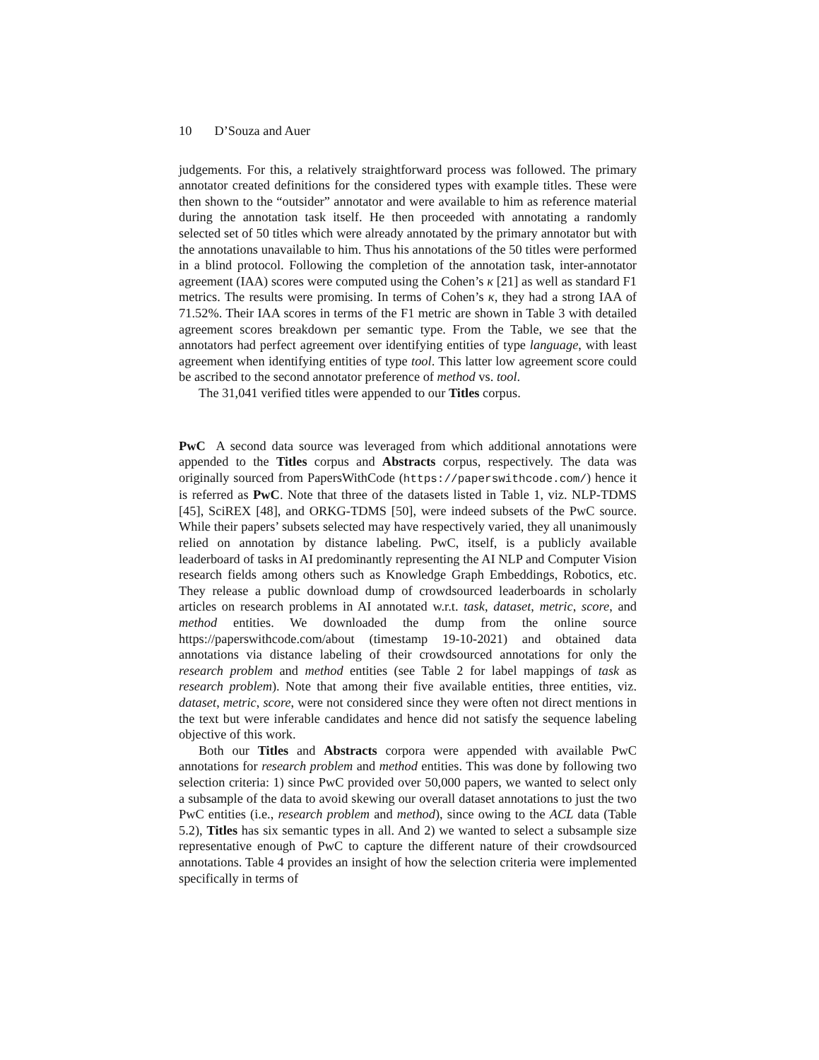10 D’Souza and Auer
judgements. For this, a relatively straightforward process was followed. The primary annotator created definitions for the considered types with example titles. These were then shown to the “outsider” annotator and were available to him as reference material during the annotation task itself. He then proceeded with annotating a randomly selected set of 50 titles which were already annotated by the primary annotator but with the annotations unavailable to him. Thus his annotations of the 50 titles were performed in a blind protocol. Following the completion of the annotation task, inter-annotator agreement (IAA) scores were computed using the Cohen’s κ [21] as well as standard F1 metrics. The results were promising. In terms of Cohen’s κ, they had a strong IAA of 71.52%. Their IAA scores in terms of the F1 metric are shown in Table 3 with detailed agreement scores breakdown per semantic type. From the Table, we see that the annotators had perfect agreement over identifying entities of type language, with least agreement when identifying entities of type tool. This latter low agreement score could be ascribed to the second annotator preference of method vs. tool.
The 31,041 verified titles were appended to our Titles corpus.
PwC A second data source was leveraged from which additional annotations were appended to the Titles corpus and Abstracts corpus, respectively. The data was originally sourced from PapersWithCode (https://paperswithcode.com/) hence it is referred as PwC. Note that three of the datasets listed in Table 1, viz. NLP-TDMS [45], SciREX [48], and ORKG-TDMS [50], were indeed subsets of the PwC source. While their papers’ subsets selected may have respectively varied, they all unanimously relied on annotation by distance labeling. PwC, itself, is a publicly available leaderboard of tasks in AI predominantly representing the AI NLP and Computer Vision research fields among others such as Knowledge Graph Embeddings, Robotics, etc. They release a public download dump of crowdsourced leaderboards in scholarly articles on research problems in AI annotated w.r.t. task, dataset, metric, score, and method entities. We downloaded the dump from the online source https://paperswithcode.com/about (timestamp 19-10-2021) and obtained data annotations via distance labeling of their crowdsourced annotations for only the research problem and method entities (see Table 2 for label mappings of task as research problem). Note that among their five available entities, three entities, viz. dataset, metric, score, were not considered since they were often not direct mentions in the text but were inferable candidates and hence did not satisfy the sequence labeling objective of this work.
Both our Titles and Abstracts corpora were appended with available PwC annotations for research problem and method entities. This was done by following two selection criteria: 1) since PwC provided over 50,000 papers, we wanted to select only a subsample of the data to avoid skewing our overall dataset annotations to just the two PwC entities (i.e., research problem and method), since owing to the ACL data (Table 5.2), Titles has six semantic types in all. And 2) we wanted to select a subsample size representative enough of PwC to capture the different nature of their crowdsourced annotations. Table 4 provides an insight of how the selection criteria were implemented specifically in terms of